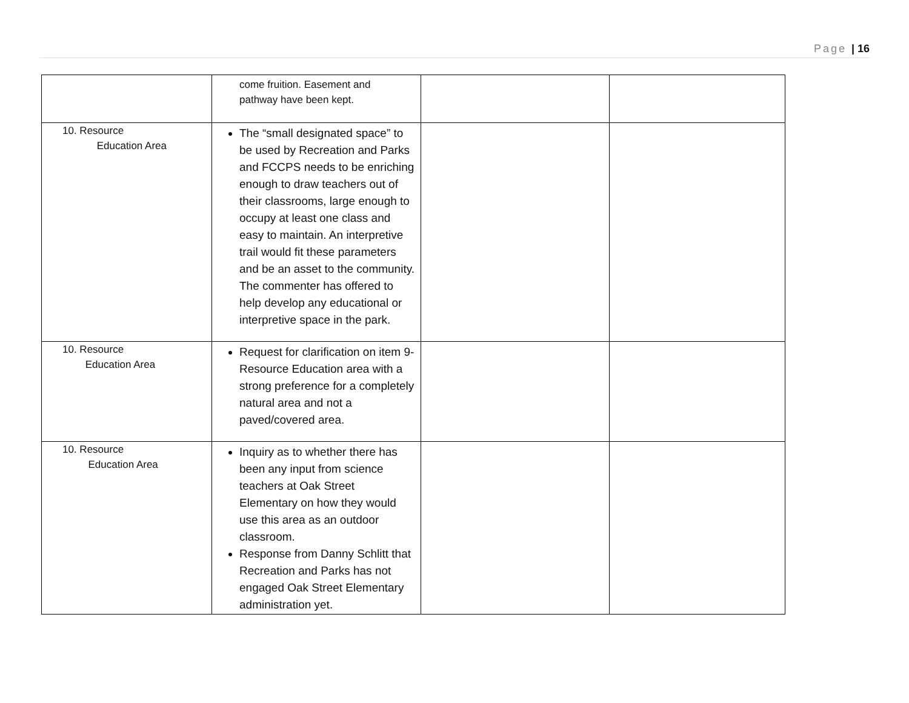Page | 16
| | come fruition. Easement and pathway have been kept. | | |
| 10. Resource Education Area | The “small designated space” to be used by Recreation and Parks and FCCPS needs to be enriching enough to draw teachers out of their classrooms, large enough to occupy at least one class and easy to maintain. An interpretive trail would fit these parameters and be an asset to the community. The commenter has offered to help develop any educational or interpretive space in the park. | | |
| 10. Resource Education Area | Request for clarification on item 9- Resource Education area with a strong preference for a completely natural area and not a paved/covered area. | | |
| 10. Resource Education Area | Inquiry as to whether there has been any input from science teachers at Oak Street Elementary on how they would use this area as an outdoor classroom. Response from Danny Schlitt that Recreation and Parks has not engaged Oak Street Elementary administration yet. | | |